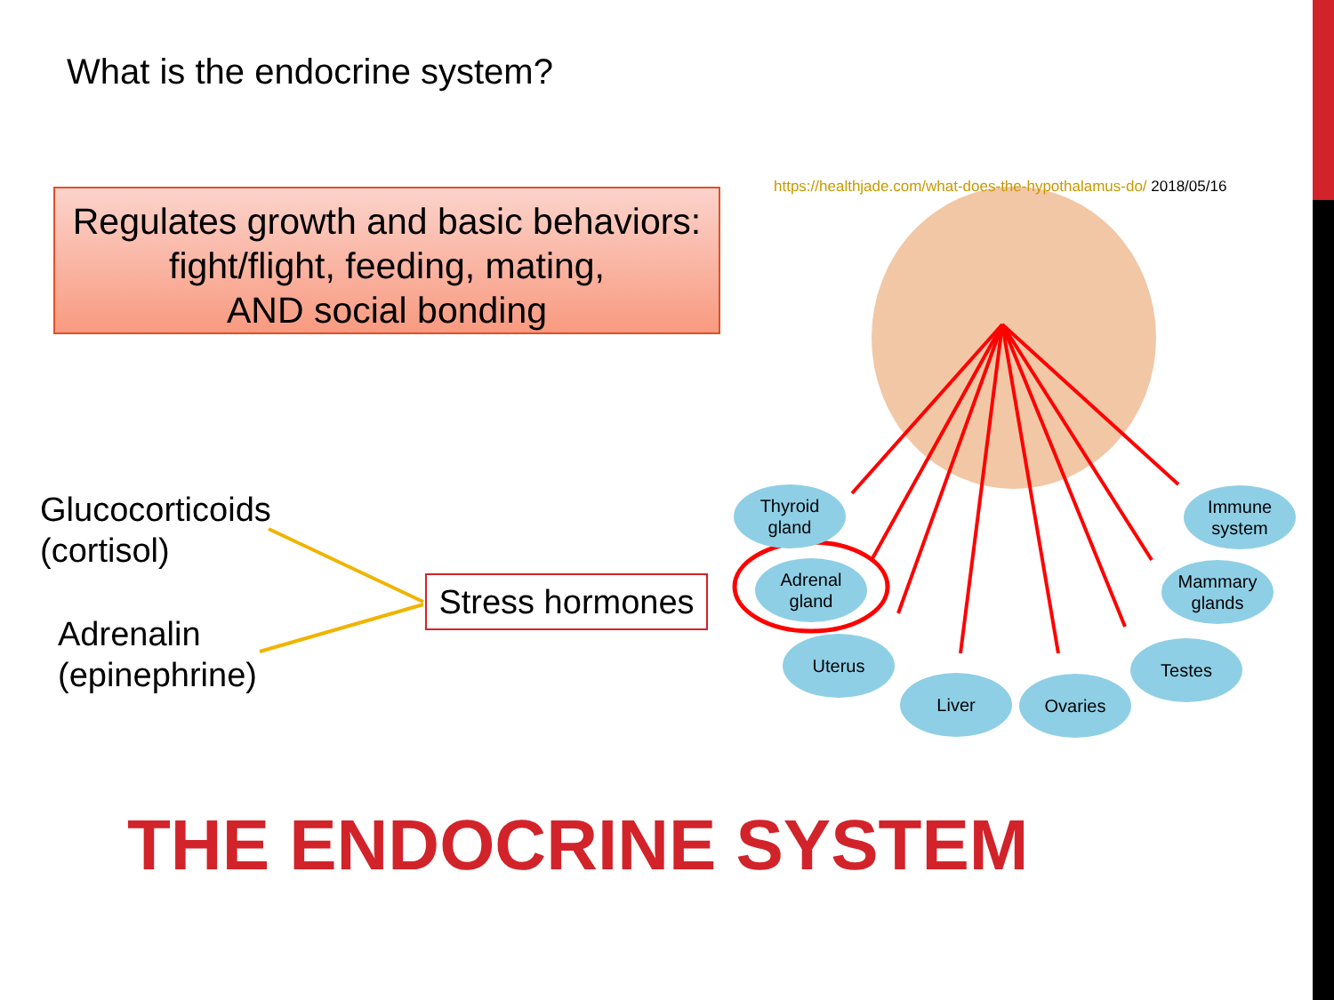What is the endocrine system?
Regulates growth and basic behaviors:
fight/flight, feeding, mating,
AND social bonding
https://healthjade.com/what-does-the-hypothalamus-do/ 2018/05/16
Glucocorticoids
(cortisol)
Adrenalin
(epinephrine)
Stress hormones
Thyroid
gland
Adrenal
gland
Uterus
Liver Ovaries
Testes
Mammary
glands
Immune
system
THE ENDOCRINE SYSTEM